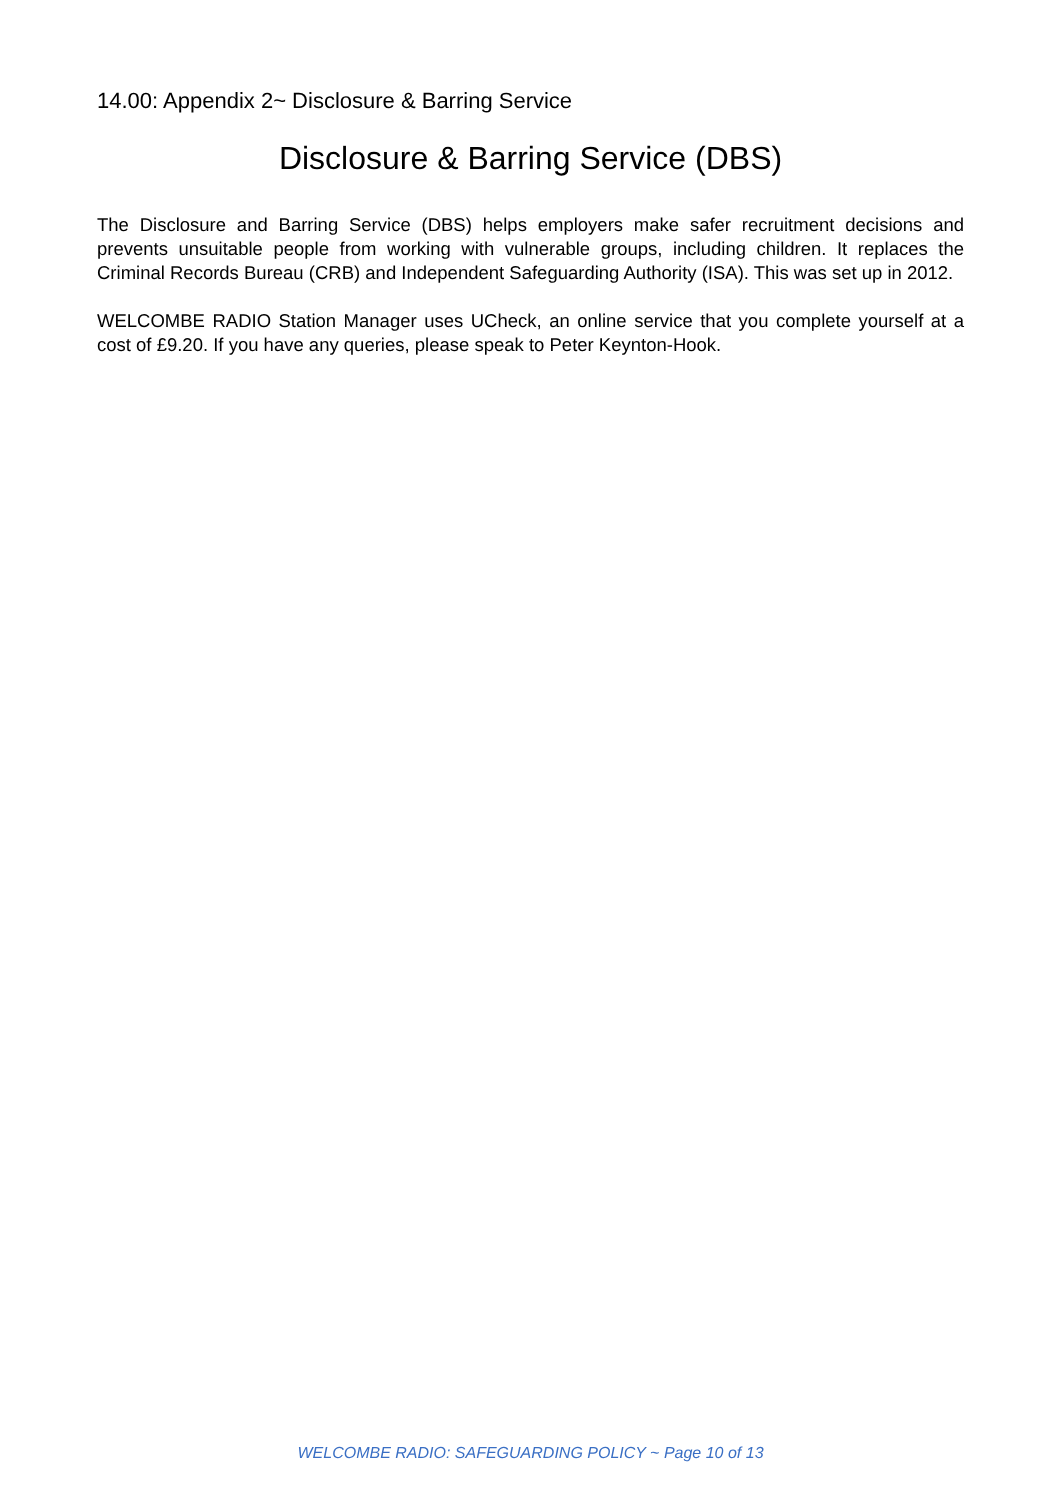14.00: Appendix 2~ Disclosure & Barring Service
Disclosure & Barring Service (DBS)
The Disclosure and Barring Service (DBS) helps employers make safer recruitment decisions and prevents unsuitable people from working with vulnerable groups, including children. It replaces the Criminal Records Bureau (CRB) and Independent Safeguarding Authority (ISA). This was set up in 2012.
WELCOMBE RADIO Station Manager uses UCheck, an online service that you complete yourself at a cost of £9.20. If you have any queries, please speak to Peter Keynton-Hook.
WELCOMBE RADIO: SAFEGUARDING POLICY ~ Page 10 of 13